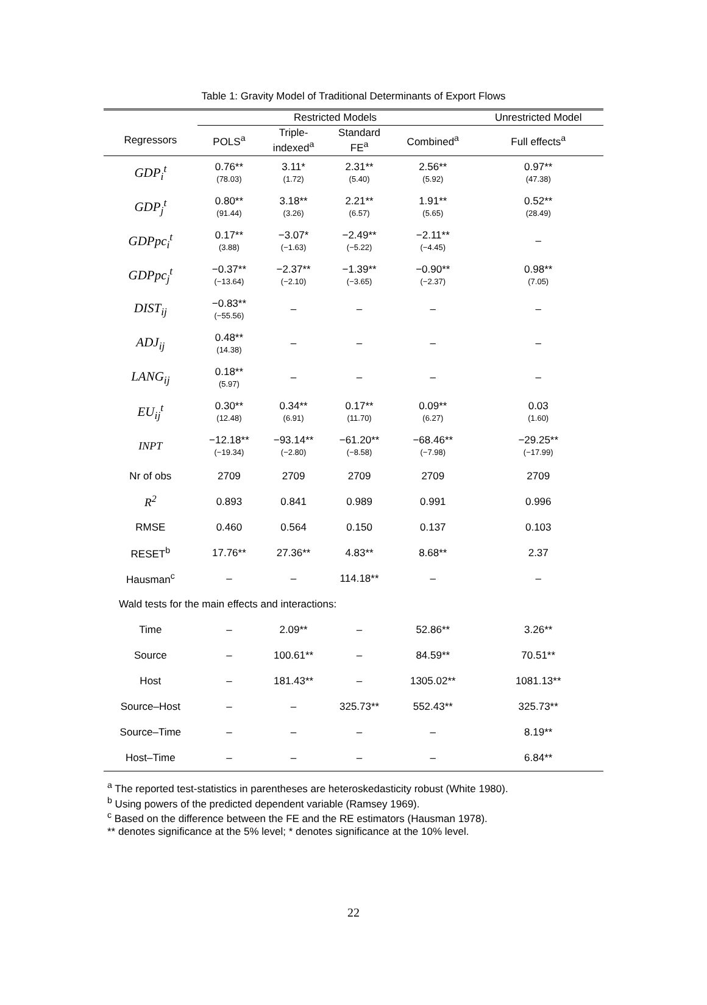Table 1: Gravity Model of Traditional Determinants of Export Flows
| | Restricted Models | | | | Unrestricted Model |
| --- | --- | --- | --- | --- | --- |
| Regressors | POLS<sup>a</sup> | Triple- indexed<sup>a</sup> | Standard FE<sup>a</sup> | Combined<sup>a</sup> | Full effects<sup>a</sup> |
| GDP<sub>i</sub><sup>t</sup> | 0.76** (78.03) | 3.11* (1.72) | 2.31** (5.40) | 2.56** (5.92) | 0.97** (47.38) |
| GDP<sub>j</sub><sup>t</sup> | 0.80** (91.44) | 3.18** (3.26) | 2.21** (6.57) | 1.91** (5.65) | 0.52** (28.49) |
| GDPpc<sub>i</sub><sup>t</sup> | 0.17** (3.88) | −3.07* (−1.63) | −2.49** (−5.22) | −2.11** (−4.45) | – |
| GDPpc<sub>j</sub><sup>t</sup> | −0.37** (−13.64) | −2.37** (−2.10) | −1.39** (−3.65) | −0.90** (−2.37) | 0.98** (7.05) |
| DIST<sub>ij</sub> | −0.83** (−55.56) | – | – | – | – |
| ADJ<sub>ij</sub> | 0.48** (14.38) | – | – | – | – |
| LANG<sub>ij</sub> | 0.18** (5.97) | – | – | – | – |
| EU<sub>ij</sub><sup>t</sup> | 0.30** (12.48) | 0.34** (6.91) | 0.17** (11.70) | 0.09** (6.27) | 0.03 (1.60) |
| INPT | −12.18** (−19.34) | −93.14** (−2.80) | −61.20** (−8.58) | −68.46** (−7.98) | −29.25** (−17.99) |
| Nr of obs | 2709 | 2709 | 2709 | 2709 | 2709 |
| R<sup>2</sup> | 0.893 | 0.841 | 0.989 | 0.991 | 0.996 |
| RMSE | 0.460 | 0.564 | 0.150 | 0.137 | 0.103 |
| RESET<sup>b</sup> | 17.76** | 27.36** | 4.83** | 8.68** | 2.37 |
| Hausman<sup>c</sup> | – | – | 114.18** | – | – |
| Wald tests for the main effects and interactions: | | | | | |
| Time | – | 2.09** | – | 52.86** | 3.26** |
| Source | – | 100.61** | – | 84.59** | 70.51** |
| Host | – | 181.43** | – | 1305.02** | 1081.13** |
| Source–Host | – | – | 325.73** | 552.43** | 325.73** |
| Source–Time | – | – | – | – | 8.19** |
| Host–Time | – | – | – | – | 6.84** |
<sup>a</sup> The reported test-statistics in parentheses are heteroskedasticity robust (White 1980).
<sup>b</sup> Using powers of the predicted dependent variable (Ramsey 1969).
<sup>c</sup> Based on the difference between the FE and the RE estimators (Hausman 1978).
** denotes significance at the 5% level; * denotes significance at the 10% level.
22